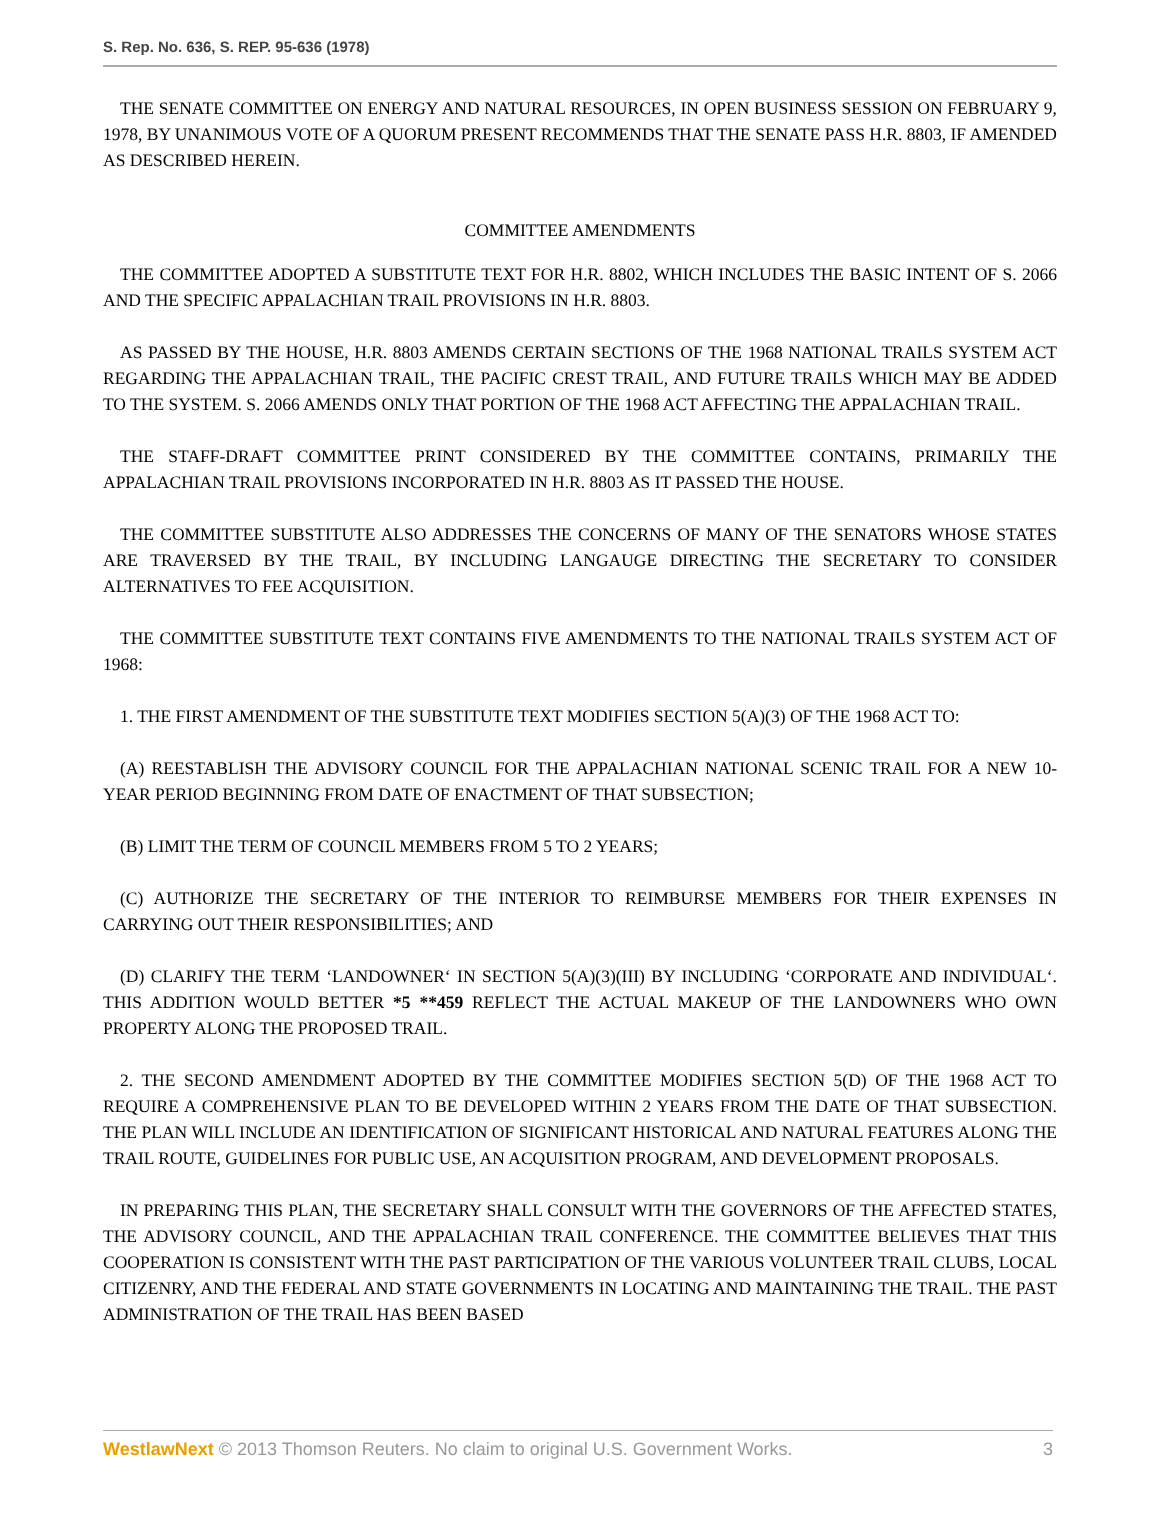S. Rep. No. 636, S. REP. 95-636 (1978)
THE SENATE COMMITTEE ON ENERGY AND NATURAL RESOURCES, IN OPEN BUSINESS SESSION ON FEBRUARY 9, 1978, BY UNANIMOUS VOTE OF A QUORUM PRESENT RECOMMENDS THAT THE SENATE PASS H.R. 8803, IF AMENDED AS DESCRIBED HEREIN.
COMMITTEE AMENDMENTS
THE COMMITTEE ADOPTED A SUBSTITUTE TEXT FOR H.R. 8802, WHICH INCLUDES THE BASIC INTENT OF S. 2066 AND THE SPECIFIC APPALACHIAN TRAIL PROVISIONS IN H.R. 8803.
AS PASSED BY THE HOUSE, H.R. 8803 AMENDS CERTAIN SECTIONS OF THE 1968 NATIONAL TRAILS SYSTEM ACT REGARDING THE APPALACHIAN TRAIL, THE PACIFIC CREST TRAIL, AND FUTURE TRAILS WHICH MAY BE ADDED TO THE SYSTEM. S. 2066 AMENDS ONLY THAT PORTION OF THE 1968 ACT AFFECTING THE APPALACHIAN TRAIL.
THE STAFF-DRAFT COMMITTEE PRINT CONSIDERED BY THE COMMITTEE CONTAINS, PRIMARILY THE APPALACHIAN TRAIL PROVISIONS INCORPORATED IN H.R. 8803 AS IT PASSED THE HOUSE.
THE COMMITTEE SUBSTITUTE ALSO ADDRESSES THE CONCERNS OF MANY OF THE SENATORS WHOSE STATES ARE TRAVERSED BY THE TRAIL, BY INCLUDING LANGAUGE DIRECTING THE SECRETARY TO CONSIDER ALTERNATIVES TO FEE ACQUISITION.
THE COMMITTEE SUBSTITUTE TEXT CONTAINS FIVE AMENDMENTS TO THE NATIONAL TRAILS SYSTEM ACT OF 1968:
1. THE FIRST AMENDMENT OF THE SUBSTITUTE TEXT MODIFIES SECTION 5(A)(3) OF THE 1968 ACT TO:
(A) REESTABLISH THE ADVISORY COUNCIL FOR THE APPALACHIAN NATIONAL SCENIC TRAIL FOR A NEW 10-YEAR PERIOD BEGINNING FROM DATE OF ENACTMENT OF THAT SUBSECTION;
(B) LIMIT THE TERM OF COUNCIL MEMBERS FROM 5 TO 2 YEARS;
(C) AUTHORIZE THE SECRETARY OF THE INTERIOR TO REIMBURSE MEMBERS FOR THEIR EXPENSES IN CARRYING OUT THEIR RESPONSIBILITIES; AND
(D) CLARIFY THE TERM ‘LANDOWNER‘ IN SECTION 5(A)(3)(III) BY INCLUDING ‘CORPORATE AND INDIVIDUAL‘. THIS ADDITION WOULD BETTER *5 **459 REFLECT THE ACTUAL MAKEUP OF THE LANDOWNERS WHO OWN PROPERTY ALONG THE PROPOSED TRAIL.
2. THE SECOND AMENDMENT ADOPTED BY THE COMMITTEE MODIFIES SECTION 5(D) OF THE 1968 ACT TO REQUIRE A COMPREHENSIVE PLAN TO BE DEVELOPED WITHIN 2 YEARS FROM THE DATE OF THAT SUBSECTION. THE PLAN WILL INCLUDE AN IDENTIFICATION OF SIGNIFICANT HISTORICAL AND NATURAL FEATURES ALONG THE TRAIL ROUTE, GUIDELINES FOR PUBLIC USE, AN ACQUISITION PROGRAM, AND DEVELOPMENT PROPOSALS.
IN PREPARING THIS PLAN, THE SECRETARY SHALL CONSULT WITH THE GOVERNORS OF THE AFFECTED STATES, THE ADVISORY COUNCIL, AND THE APPALACHIAN TRAIL CONFERENCE. THE COMMITTEE BELIEVES THAT THIS COOPERATION IS CONSISTENT WITH THE PAST PARTICIPATION OF THE VARIOUS VOLUNTEER TRAIL CLUBS, LOCAL CITIZENRY, AND THE FEDERAL AND STATE GOVERNMENTS IN LOCATING AND MAINTAINING THE TRAIL. THE PAST ADMINISTRATION OF THE TRAIL HAS BEEN BASED
WestlawNext © 2013 Thomson Reuters. No claim to original U.S. Government Works. 3